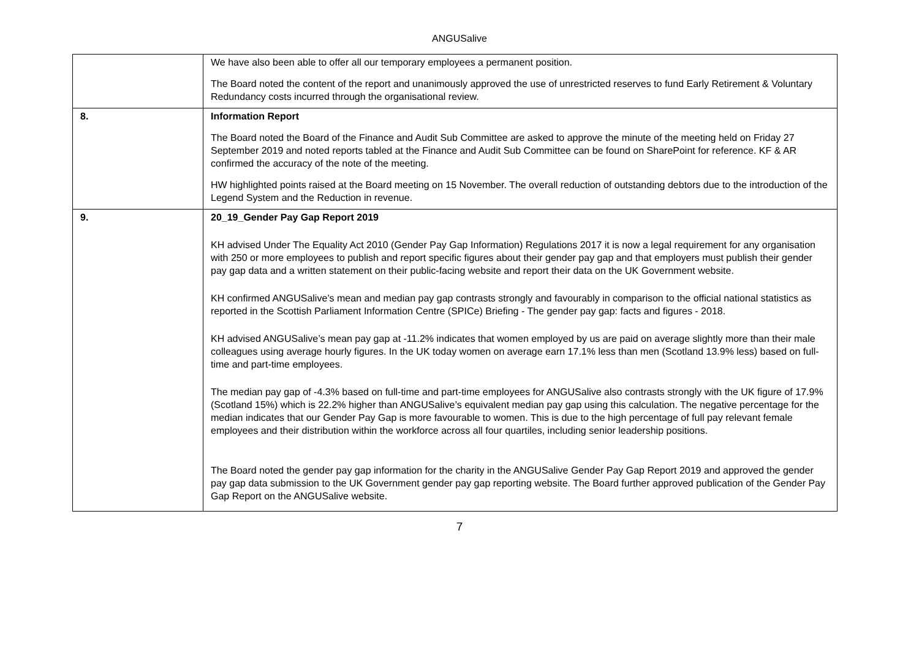ANGUSalive
| | We have also been able to offer all our temporary employees a permanent position. The Board noted the content of the report and unanimously approved the use of unrestricted reserves to fund Early Retirement & Voluntary Redundancy costs incurred through the organisational review. |
| 8. | Information Report The Board noted the Board of the Finance and Audit Sub Committee are asked to approve the minute of the meeting held on Friday 27 September 2019 and noted reports tabled at the Finance and Audit Sub Committee can be found on SharePoint for reference. KF & AR confirmed the accuracy of the note of the meeting. HW highlighted points raised at the Board meeting on 15 November. The overall reduction of outstanding debtors due to the introduction of the Legend System and the Reduction in revenue. |
| 9. | 20_19_Gender Pay Gap Report 2019 KH advised Under The Equality Act 2010 (Gender Pay Gap Information) Regulations 2017 it is now a legal requirement for any organisation with 250 or more employees to publish and report specific figures about their gender pay gap and that employers must publish their gender pay gap data and a written statement on their public-facing website and report their data on the UK Government website. KH confirmed ANGUSalive’s mean and median pay gap contrasts strongly and favourably in comparison to the official national statistics as reported in the Scottish Parliament Information Centre (SPICe) Briefing - The gender pay gap: facts and figures - 2018. KH advised ANGUSalive’s mean pay gap at -11.2% indicates that women employed by us are paid on average slightly more than their male colleagues using average hourly figures. In the UK today women on average earn 17.1% less than men (Scotland 13.9% less) based on full-time and part-time employees. The median pay gap of -4.3% based on full-time and part-time employees for ANGUSalive also contrasts strongly with the UK figure of 17.9% (Scotland 15%) which is 22.2% higher than ANGUSalive’s equivalent median pay gap using this calculation. The negative percentage for the median indicates that our Gender Pay Gap is more favourable to women. This is due to the high percentage of full pay relevant female employees and their distribution within the workforce across all four quartiles, including senior leadership positions. The Board noted the gender pay gap information for the charity in the ANGUSalive Gender Pay Gap Report 2019 and approved the gender pay gap data submission to the UK Government gender pay gap reporting website. The Board further approved publication of the Gender Pay Gap Report on the ANGUSalive website. |
7